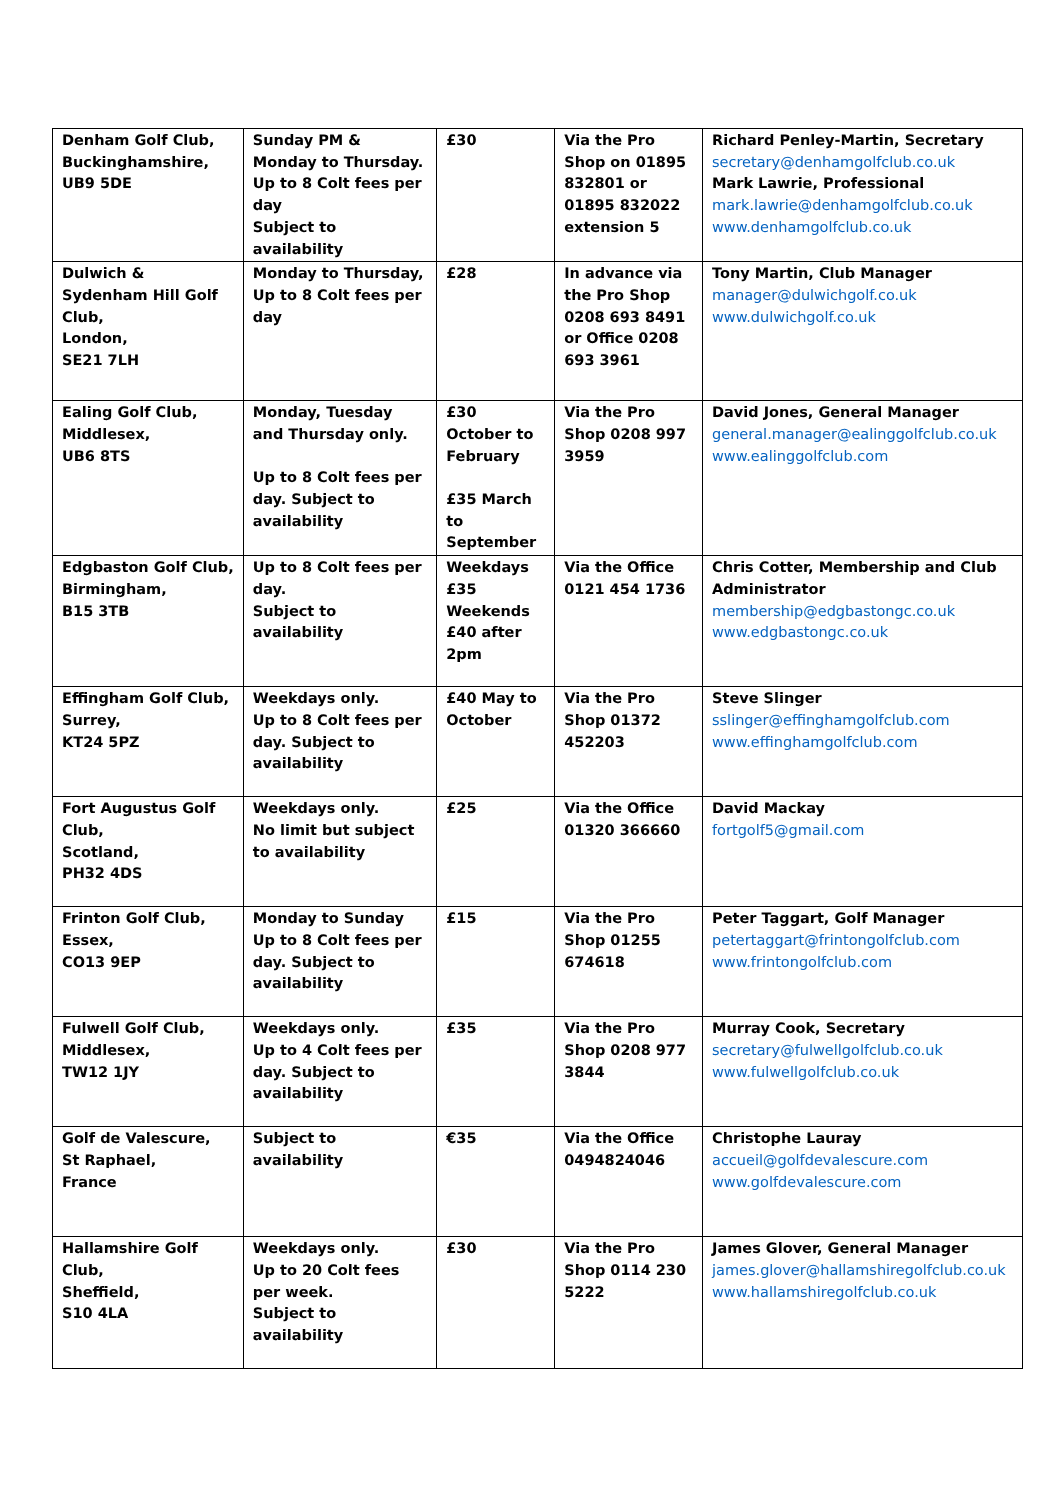| Denham Golf Club, Buckinghamshire, UB9 5DE | Sunday PM & Monday to Thursday. Up to 8 Colt fees per day Subject to availability | £30 | Via the Pro Shop on 01895 832801 or 01895 832022 extension 5 | Richard Penley-Martin, Secretary secretary@denhamgolfclub.co.uk Mark Lawrie, Professional mark.lawrie@denhamgolfclub.co.uk www.denhamgolfclub.co.uk |
| Dulwich & Sydenham Hill Golf Club, London, SE21 7LH | Monday to Thursday, Up to 8 Colt fees per day | £28 | In advance via the Pro Shop 0208 693 8491 or Office 0208 693 3961 | Tony Martin, Club Manager manager@dulwichgolf.co.uk www.dulwichgolf.co.uk |
| Ealing Golf Club, Middlesex, UB6 8TS | Monday, Tuesday and Thursday only. Up to 8 Colt fees per day. Subject to availability | £30 October to February £35 March to September | Via the Pro Shop 0208 997 3959 | David Jones, General Manager general.manager@ealinggolfclub.co.uk www.ealinggolfclub.com |
| Edgbaston Golf Club, Birmingham, B15 3TB | Up to 8 Colt fees per day. Subject to availability | Weekdays £35 Weekends £40 after 2pm | Via the Office 0121 454 1736 | Chris Cotter, Membership and Club Administrator membership@edgbastongc.co.uk www.edgbastongc.co.uk |
| Effingham Golf Club, Surrey, KT24 5PZ | Weekdays only. Up to 8 Colt fees per day. Subject to availability | £40 May to October | Via the Pro Shop 01372 452203 | Steve Slinger sslinger@effinghamgolfclub.com www.effinghamgolfclub.com |
| Fort Augustus Golf Club, Scotland, PH32 4DS | Weekdays only. No limit but subject to availability | £25 | Via the Office 01320 366660 | David Mackay fortgolf5@gmail.com |
| Frinton Golf Club, Essex, CO13 9EP | Monday to Sunday Up to 8 Colt fees per day. Subject to availability | £15 | Via the Pro Shop 01255 674618 | Peter Taggart, Golf Manager petertaggart@frintongolfclub.com www.frintongolfclub.com |
| Fulwell Golf Club, Middlesex, TW12 1JY | Weekdays only. Up to 4 Colt fees per day. Subject to availability | £35 | Via the Pro Shop 0208 977 3844 | Murray Cook, Secretary secretary@fulwellgolfclub.co.uk www.fulwellgolfclub.co.uk |
| Golf de Valescure, St Raphael, France | Subject to availability | €35 | Via the Office 0494824046 | Christophe Lauray accueil@golfdevalescure.com www.golfdevalescure.com |
| Hallamshire Golf Club, Sheffield, S10 4LA | Weekdays only. Up to 20 Colt fees per week. Subject to availability | £30 | Via the Pro Shop 0114 230 5222 | James Glover, General Manager james.glover@hallamshiregolfclub.co.uk www.hallamshiregolfclub.co.uk |